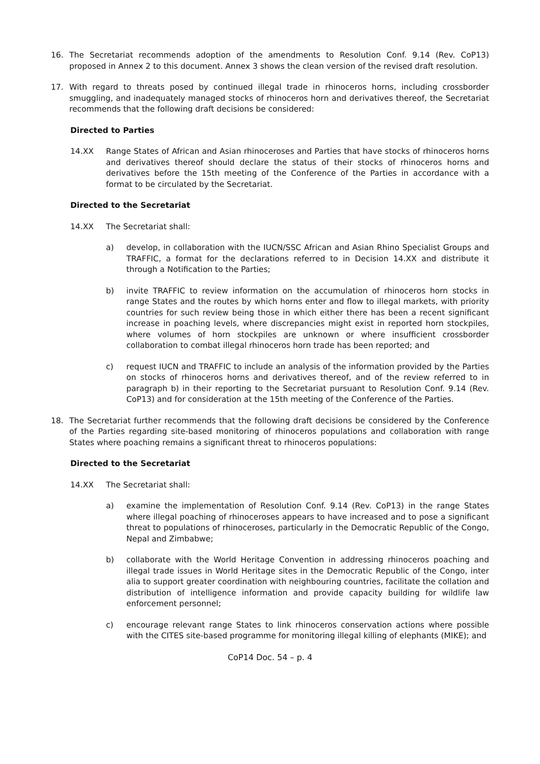16. The Secretariat recommends adoption of the amendments to Resolution Conf. 9.14 (Rev. CoP13) proposed in Annex 2 to this document. Annex 3 shows the clean version of the revised draft resolution.
17. With regard to threats posed by continued illegal trade in rhinoceros horns, including crossborder smuggling, and inadequately managed stocks of rhinoceros horn and derivatives thereof, the Secretariat recommends that the following draft decisions be considered:
Directed to Parties
14.XX Range States of African and Asian rhinoceroses and Parties that have stocks of rhinoceros horns and derivatives thereof should declare the status of their stocks of rhinoceros horns and derivatives before the 15th meeting of the Conference of the Parties in accordance with a format to be circulated by the Secretariat.
Directed to the Secretariat
14.XX The Secretariat shall:
a) develop, in collaboration with the IUCN/SSC African and Asian Rhino Specialist Groups and TRAFFIC, a format for the declarations referred to in Decision 14.XX and distribute it through a Notification to the Parties;
b) invite TRAFFIC to review information on the accumulation of rhinoceros horn stocks in range States and the routes by which horns enter and flow to illegal markets, with priority countries for such review being those in which either there has been a recent significant increase in poaching levels, where discrepancies might exist in reported horn stockpiles, where volumes of horn stockpiles are unknown or where insufficient crossborder collaboration to combat illegal rhinoceros horn trade has been reported; and
c) request IUCN and TRAFFIC to include an analysis of the information provided by the Parties on stocks of rhinoceros horns and derivatives thereof, and of the review referred to in paragraph b) in their reporting to the Secretariat pursuant to Resolution Conf. 9.14 (Rev. CoP13) and for consideration at the 15th meeting of the Conference of the Parties.
18. The Secretariat further recommends that the following draft decisions be considered by the Conference of the Parties regarding site-based monitoring of rhinoceros populations and collaboration with range States where poaching remains a significant threat to rhinoceros populations:
Directed to the Secretariat
14.XX The Secretariat shall:
a) examine the implementation of Resolution Conf. 9.14 (Rev. CoP13) in the range States where illegal poaching of rhinoceroses appears to have increased and to pose a significant threat to populations of rhinoceroses, particularly in the Democratic Republic of the Congo, Nepal and Zimbabwe;
b) collaborate with the World Heritage Convention in addressing rhinoceros poaching and illegal trade issues in World Heritage sites in the Democratic Republic of the Congo, inter alia to support greater coordination with neighbouring countries, facilitate the collation and distribution of intelligence information and provide capacity building for wildlife law enforcement personnel;
c) encourage relevant range States to link rhinoceros conservation actions where possible with the CITES site-based programme for monitoring illegal killing of elephants (MIKE); and
CoP14 Doc. 54 – p. 4